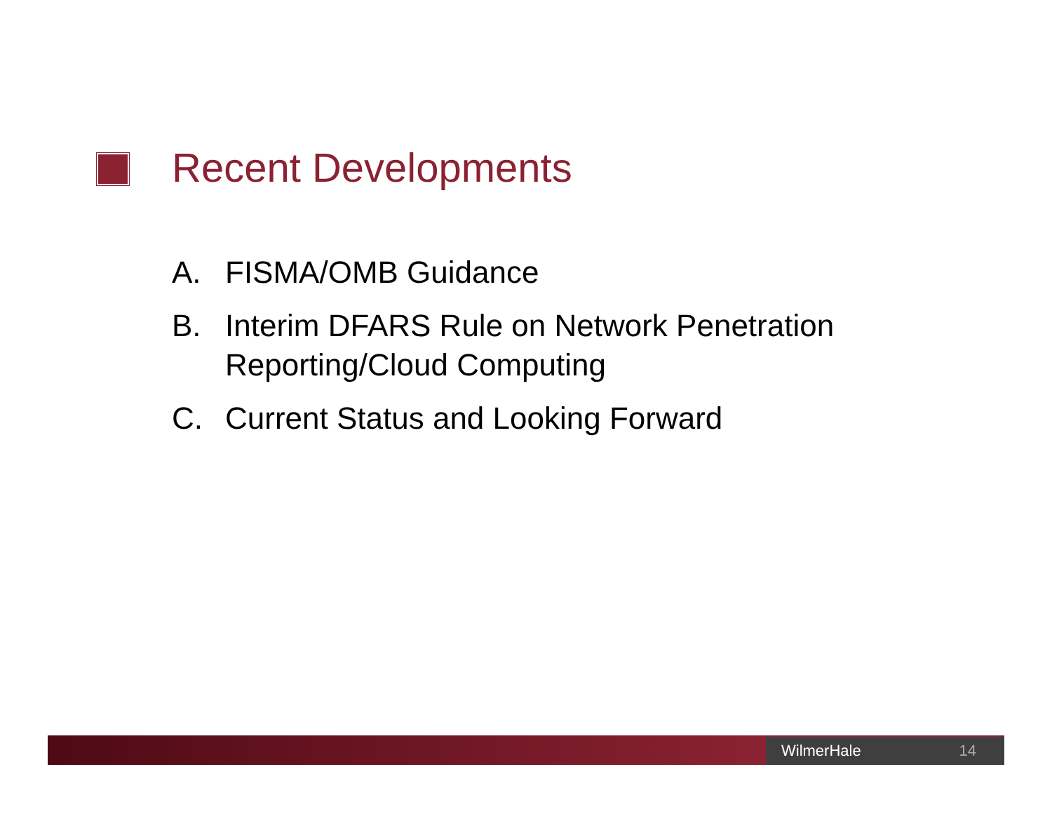Recent Developments
A. FISMA/OMB Guidance
B. Interim DFARS Rule on Network Penetration Reporting/Cloud Computing
C. Current Status and Looking Forward
WilmerHale 14